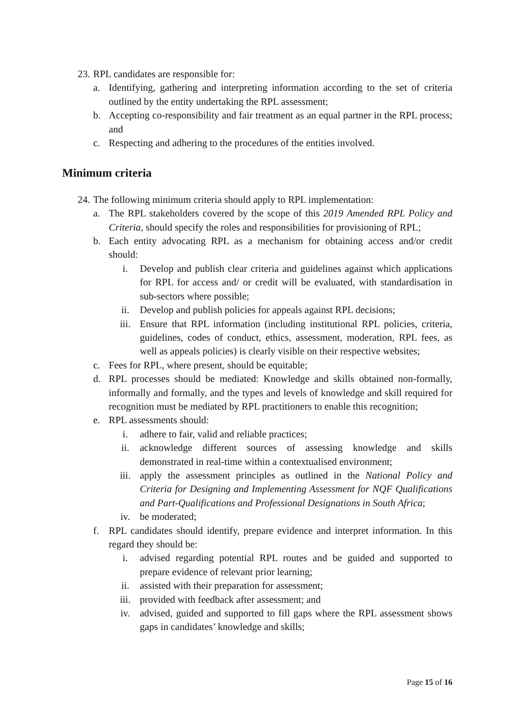23. RPL candidates are responsible for:
a. Identifying, gathering and interpreting information according to the set of criteria outlined by the entity undertaking the RPL assessment;
b. Accepting co-responsibility and fair treatment as an equal partner in the RPL process; and
c. Respecting and adhering to the procedures of the entities involved.
Minimum criteria
24. The following minimum criteria should apply to RPL implementation:
a. The RPL stakeholders covered by the scope of this 2019 Amended RPL Policy and Criteria, should specify the roles and responsibilities for provisioning of RPL;
b. Each entity advocating RPL as a mechanism for obtaining access and/or credit should:
i. Develop and publish clear criteria and guidelines against which applications for RPL for access and/ or credit will be evaluated, with standardisation in sub-sectors where possible;
ii. Develop and publish policies for appeals against RPL decisions;
iii. Ensure that RPL information (including institutional RPL policies, criteria, guidelines, codes of conduct, ethics, assessment, moderation, RPL fees, as well as appeals policies) is clearly visible on their respective websites;
c. Fees for RPL, where present, should be equitable;
d. RPL processes should be mediated: Knowledge and skills obtained non-formally, informally and formally, and the types and levels of knowledge and skill required for recognition must be mediated by RPL practitioners to enable this recognition;
e. RPL assessments should:
i. adhere to fair, valid and reliable practices;
ii. acknowledge different sources of assessing knowledge and skills demonstrated in real-time within a contextualised environment;
iii. apply the assessment principles as outlined in the National Policy and Criteria for Designing and Implementing Assessment for NQF Qualifications and Part-Qualifications and Professional Designations in South Africa;
iv. be moderated;
f. RPL candidates should identify, prepare evidence and interpret information. In this regard they should be:
i. advised regarding potential RPL routes and be guided and supported to prepare evidence of relevant prior learning;
ii. assisted with their preparation for assessment;
iii. provided with feedback after assessment; and
iv. advised, guided and supported to fill gaps where the RPL assessment shows gaps in candidates’ knowledge and skills;
Page 15 of 16